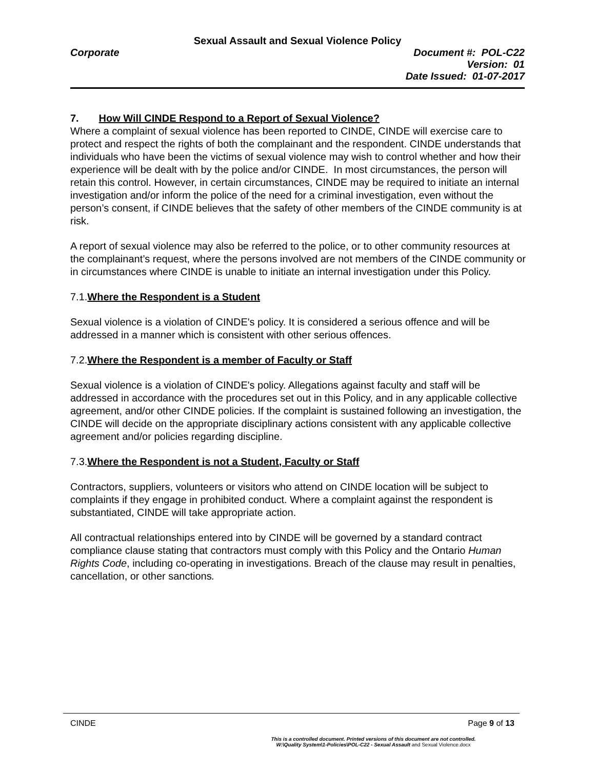Sexual Assault and Sexual Violence Policy
Corporate Document #: POL-C22
Version: 01
Date Issued: 01-07-2017
7. How Will CINDE Respond to a Report of Sexual Violence?
Where a complaint of sexual violence has been reported to CINDE, CINDE will exercise care to protect and respect the rights of both the complainant and the respondent. CINDE understands that individuals who have been the victims of sexual violence may wish to control whether and how their experience will be dealt with by the police and/or CINDE. In most circumstances, the person will retain this control. However, in certain circumstances, CINDE may be required to initiate an internal investigation and/or inform the police of the need for a criminal investigation, even without the person’s consent, if CINDE believes that the safety of other members of the CINDE community is at risk.
A report of sexual violence may also be referred to the police, or to other community resources at the complainant’s request, where the persons involved are not members of the CINDE community or in circumstances where CINDE is unable to initiate an internal investigation under this Policy.
7.1.Where the Respondent is a Student
Sexual violence is a violation of CINDE's policy. It is considered a serious offence and will be addressed in a manner which is consistent with other serious offences.
7.2.Where the Respondent is a member of Faculty or Staff
Sexual violence is a violation of CINDE's policy. Allegations against faculty and staff will be addressed in accordance with the procedures set out in this Policy, and in any applicable collective agreement, and/or other CINDE policies. If the complaint is sustained following an investigation, the CINDE will decide on the appropriate disciplinary actions consistent with any applicable collective agreement and/or policies regarding discipline.
7.3.Where the Respondent is not a Student, Faculty or Staff
Contractors, suppliers, volunteers or visitors who attend on CINDE location will be subject to complaints if they engage in prohibited conduct. Where a complaint against the respondent is substantiated, CINDE will take appropriate action.
All contractual relationships entered into by CINDE will be governed by a standard contract compliance clause stating that contractors must comply with this Policy and the Ontario Human Rights Code, including co-operating in investigations. Breach of the clause may result in penalties, cancellation, or other sanctions.
CINDE Page 9 of 13
This is a controlled document. Printed versions of this document are not controlled.
W:\Quality System\1-Policies\POL-C22 - Sexual Assault and Sexual Violence.docx